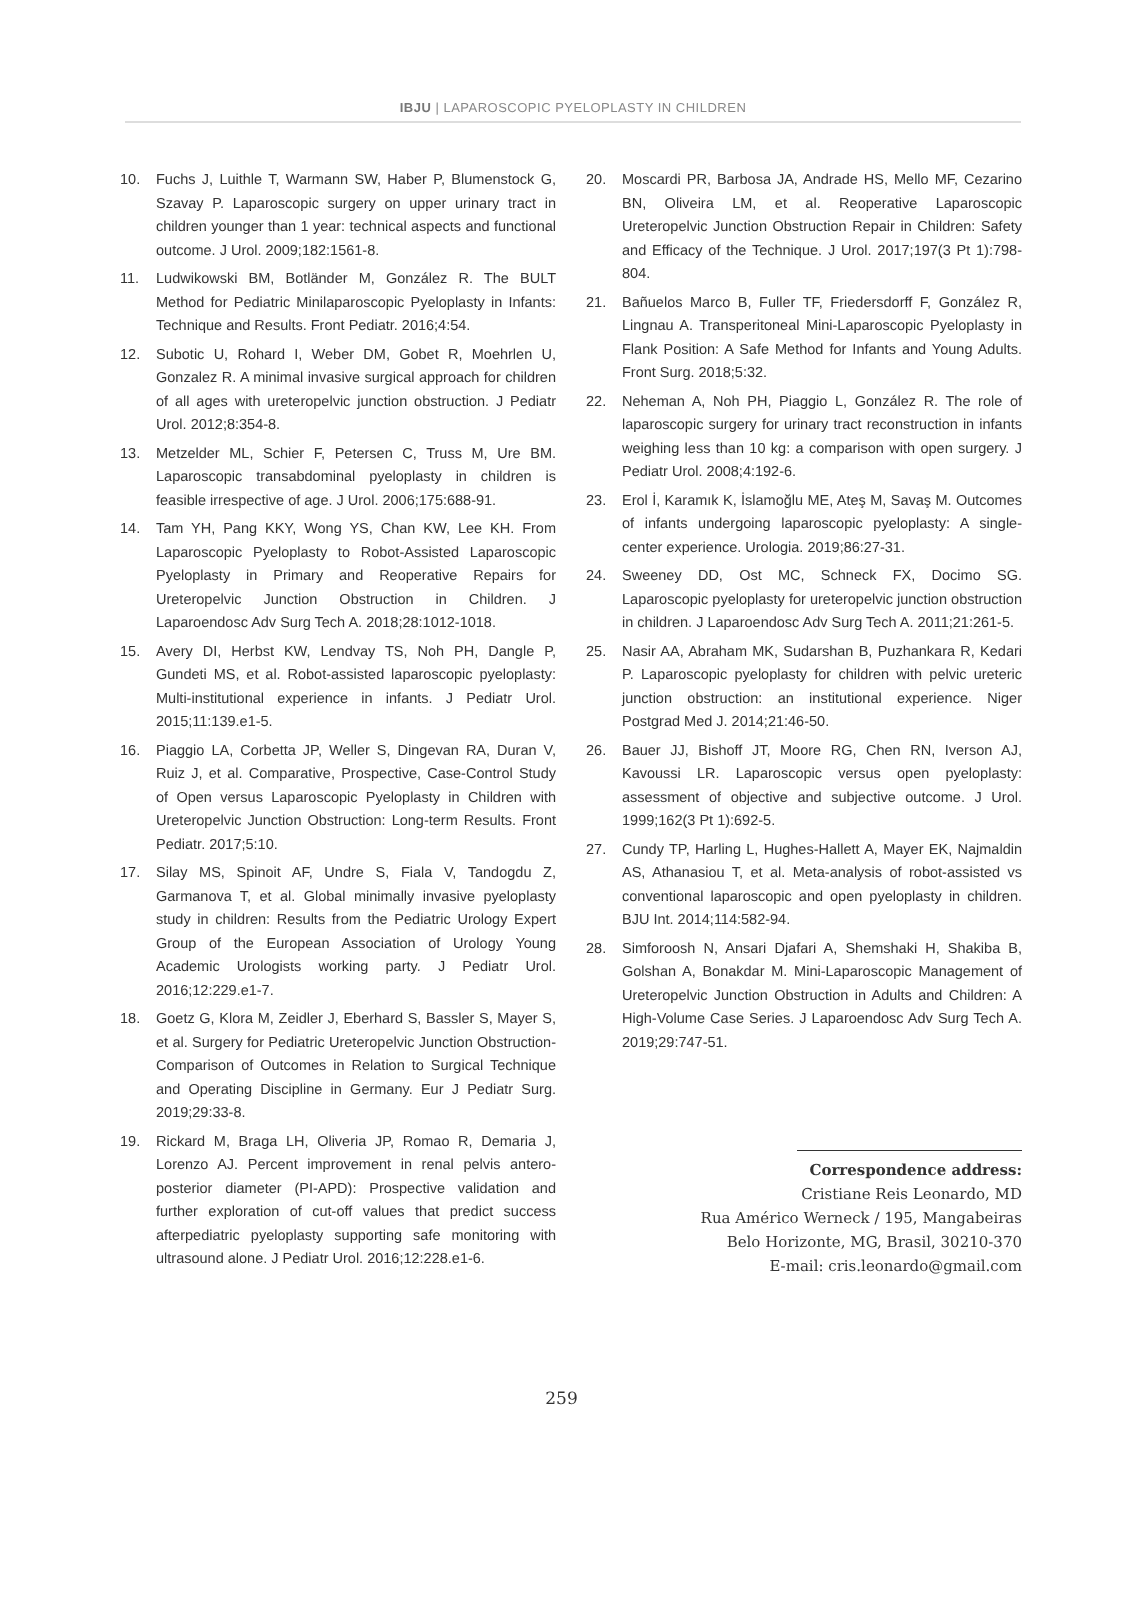IBJU | LAPAROSCOPIC PYELOPLASTY IN CHILDREN
10. Fuchs J, Luithle T, Warmann SW, Haber P, Blumenstock G, Szavay P. Laparoscopic surgery on upper urinary tract in children younger than 1 year: technical aspects and functional outcome. J Urol. 2009;182:1561-8.
11. Ludwikowski BM, Botländer M, González R. The BULT Method for Pediatric Minilaparoscopic Pyeloplasty in Infants: Technique and Results. Front Pediatr. 2016;4:54.
12. Subotic U, Rohard I, Weber DM, Gobet R, Moehrlen U, Gonzalez R. A minimal invasive surgical approach for children of all ages with ureteropelvic junction obstruction. J Pediatr Urol. 2012;8:354-8.
13. Metzelder ML, Schier F, Petersen C, Truss M, Ure BM. Laparoscopic transabdominal pyeloplasty in children is feasible irrespective of age. J Urol. 2006;175:688-91.
14. Tam YH, Pang KKY, Wong YS, Chan KW, Lee KH. From Laparoscopic Pyeloplasty to Robot-Assisted Laparoscopic Pyeloplasty in Primary and Reoperative Repairs for Ureteropelvic Junction Obstruction in Children. J Laparoendosc Adv Surg Tech A. 2018;28:1012-1018.
15. Avery DI, Herbst KW, Lendvay TS, Noh PH, Dangle P, Gundeti MS, et al. Robot-assisted laparoscopic pyeloplasty: Multi-institutional experience in infants. J Pediatr Urol. 2015;11:139.e1-5.
16. Piaggio LA, Corbetta JP, Weller S, Dingevan RA, Duran V, Ruiz J, et al. Comparative, Prospective, Case-Control Study of Open versus Laparoscopic Pyeloplasty in Children with Ureteropelvic Junction Obstruction: Long-term Results. Front Pediatr. 2017;5:10.
17. Silay MS, Spinoit AF, Undre S, Fiala V, Tandogdu Z, Garmanova T, et al. Global minimally invasive pyeloplasty study in children: Results from the Pediatric Urology Expert Group of the European Association of Urology Young Academic Urologists working party. J Pediatr Urol. 2016;12:229.e1-7.
18. Goetz G, Klora M, Zeidler J, Eberhard S, Bassler S, Mayer S, et al. Surgery for Pediatric Ureteropelvic Junction Obstruction-Comparison of Outcomes in Relation to Surgical Technique and Operating Discipline in Germany. Eur J Pediatr Surg. 2019;29:33-8.
19. Rickard M, Braga LH, Oliveria JP, Romao R, Demaria J, Lorenzo AJ. Percent improvement in renal pelvis antero-posterior diameter (PI-APD): Prospective validation and further exploration of cut-off values that predict success afterpediatric pyeloplasty supporting safe monitoring with ultrasound alone. J Pediatr Urol. 2016;12:228.e1-6.
20. Moscardi PR, Barbosa JA, Andrade HS, Mello MF, Cezarino BN, Oliveira LM, et al. Reoperative Laparoscopic Ureteropelvic Junction Obstruction Repair in Children: Safety and Efficacy of the Technique. J Urol. 2017;197(3 Pt 1):798-804.
21. Bañuelos Marco B, Fuller TF, Friedersdorff F, González R, Lingnau A. Transperitoneal Mini-Laparoscopic Pyeloplasty in Flank Position: A Safe Method for Infants and Young Adults. Front Surg. 2018;5:32.
22. Neheman A, Noh PH, Piaggio L, González R. The role of laparoscopic surgery for urinary tract reconstruction in infants weighing less than 10 kg: a comparison with open surgery. J Pediatr Urol. 2008;4:192-6.
23. Erol İ, Karamık K, İslamoğlu ME, Ateş M, Savaş M. Outcomes of infants undergoing laparoscopic pyeloplasty: A single-center experience. Urologia. 2019;86:27-31.
24. Sweeney DD, Ost MC, Schneck FX, Docimo SG. Laparoscopic pyeloplasty for ureteropelvic junction obstruction in children. J Laparoendosc Adv Surg Tech A. 2011;21:261-5.
25. Nasir AA, Abraham MK, Sudarshan B, Puzhankara R, Kedari P. Laparoscopic pyeloplasty for children with pelvic ureteric junction obstruction: an institutional experience. Niger Postgrad Med J. 2014;21:46-50.
26. Bauer JJ, Bishoff JT, Moore RG, Chen RN, Iverson AJ, Kavoussi LR. Laparoscopic versus open pyeloplasty: assessment of objective and subjective outcome. J Urol. 1999;162(3 Pt 1):692-5.
27. Cundy TP, Harling L, Hughes-Hallett A, Mayer EK, Najmaldin AS, Athanasiou T, et al. Meta-analysis of robot-assisted vs conventional laparoscopic and open pyeloplasty in children. BJU Int. 2014;114:582-94.
28. Simforoosh N, Ansari Djafari A, Shemshaki H, Shakiba B, Golshan A, Bonakdar M. Mini-Laparoscopic Management of Ureteropelvic Junction Obstruction in Adults and Children: A High-Volume Case Series. J Laparoendosc Adv Surg Tech A. 2019;29:747-51.
Correspondence address:
Cristiane Reis Leonardo, MD
Rua Américo Werneck / 195, Mangabeiras
Belo Horizonte, MG, Brasil, 30210-370
E-mail: cris.leonardo@gmail.com
259